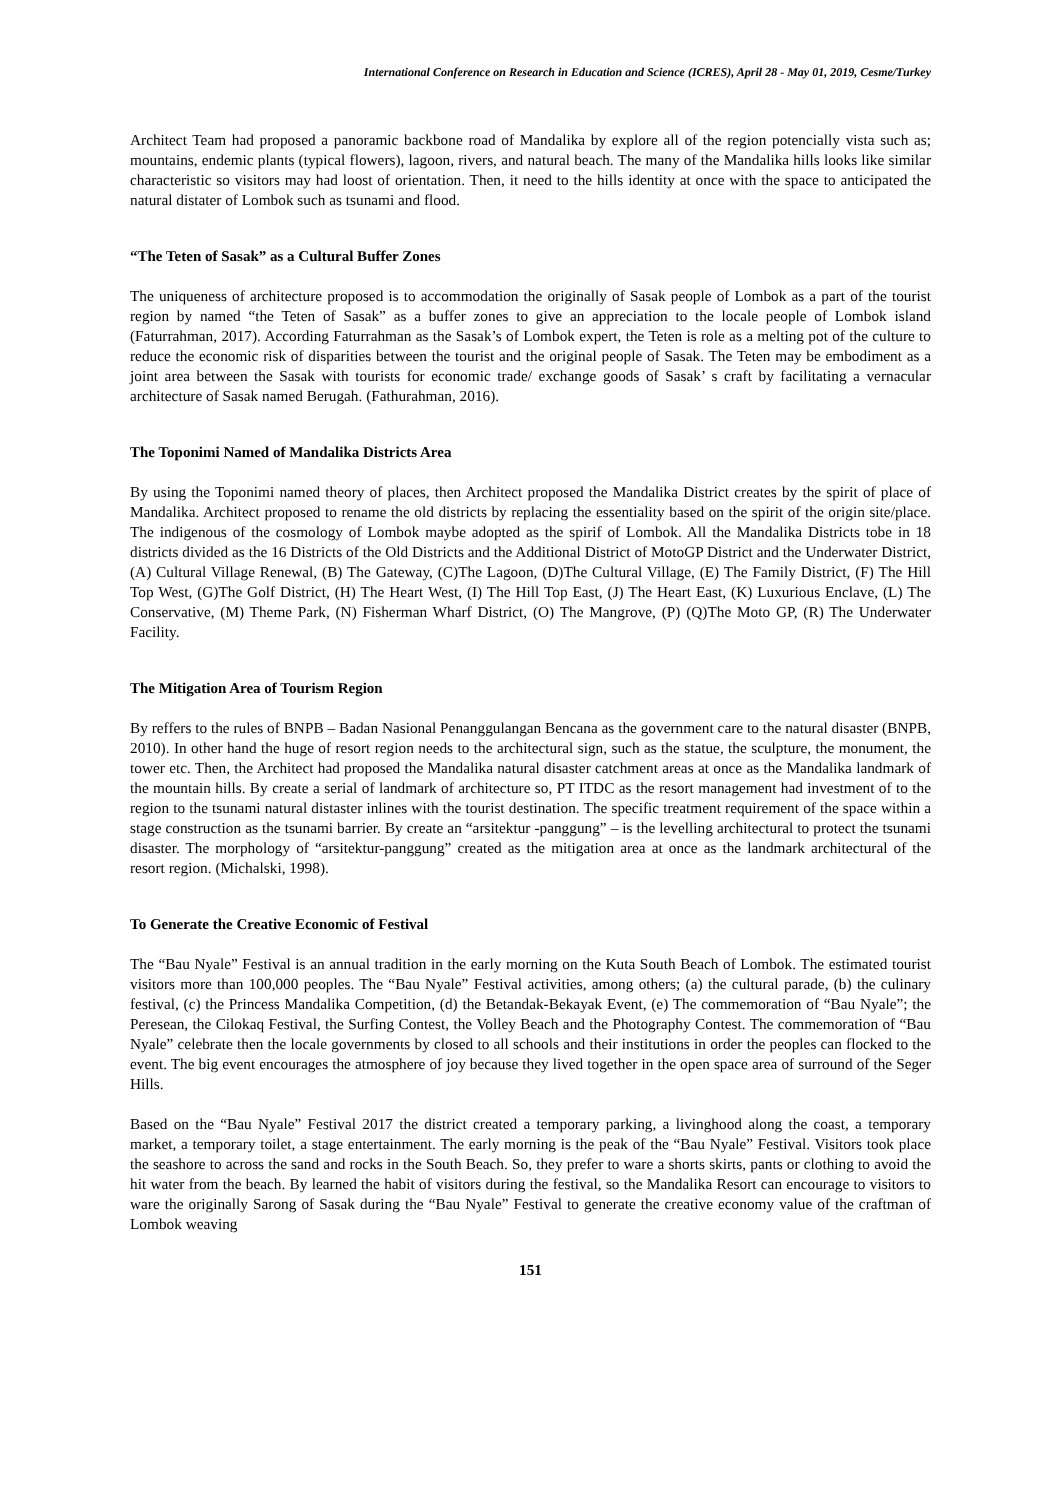International Conference on Research in Education and Science (ICRES), April 28 - May 01, 2019, Cesme/Turkey
Architect Team had proposed a panoramic backbone road of Mandalika by explore all of the region potencially vista such as; mountains, endemic plants (typical flowers), lagoon, rivers, and natural beach. The many of the Mandalika hills looks like similar characteristic so visitors may had loost of orientation. Then, it need to the hills identity at once with the space to anticipated the natural distater of Lombok such as tsunami and flood.
“The Teten of Sasak” as a Cultural Buffer Zones
The uniqueness of architecture proposed is to accommodation the originally of Sasak people of Lombok as a part of the tourist region by named “the Teten of Sasak” as a buffer zones to give an appreciation to the locale people of Lombok island (Faturrahman, 2017). According Faturrahman as the Sasak’s of Lombok expert, the Teten is role as a melting pot of the culture to reduce the economic risk of disparities between the tourist and the original people of Sasak. The Teten may be embodiment as a joint area between the Sasak with tourists for economic trade/ exchange goods of Sasak’ s craft by facilitating a vernacular architecture of Sasak named Berugah. (Fathurahman, 2016).
The Toponimi Named of Mandalika Districts Area
By using the Toponimi named theory of places, then Architect proposed the Mandalika District creates by the spirit of place of Mandalika. Architect proposed to rename the old districts by replacing the essentiality based on the spirit of the origin site/place. The indigenous of the cosmology of Lombok maybe adopted as the spirif of Lombok. All the Mandalika Districts tobe in 18 districts divided as the 16 Districts of the Old Districts and the Additional District of MotoGP District and the Underwater District, (A) Cultural Village Renewal, (B) The Gateway, (C)The Lagoon, (D)The Cultural Village, (E) The Family District, (F) The Hill Top West, (G)The Golf District, (H) The Heart West, (I) The Hill Top East, (J) The Heart East, (K) Luxurious Enclave, (L) The Conservative, (M) Theme Park, (N) Fisherman Wharf District, (O) The Mangrove, (P) (Q)The Moto GP, (R) The Underwater Facility.
The Mitigation Area of Tourism Region
By reffers to the rules of BNPB – Badan Nasional Penanggulangan Bencana as the government care to the natural disaster (BNPB, 2010). In other hand the huge of resort region needs to the architectural sign, such as the statue, the sculpture, the monument, the tower etc. Then, the Architect had proposed the Mandalika natural disaster catchment areas at once as the Mandalika landmark of the mountain hills. By create a serial of landmark of architecture so, PT ITDC as the resort management had investment of to the region to the tsunami natural distaster inlines with the tourist destination. The specific treatment requirement of the space within a stage construction as the tsunami barrier. By create an “arsitektur -panggung” – is the levelling architectural to protect the tsunami disaster. The morphology of “arsitektur-panggung” created as the mitigation area at once as the landmark architectural of the resort region. (Michalski, 1998).
To Generate the Creative Economic of Festival
The “Bau Nyale” Festival is an annual tradition in the early morning on the Kuta South Beach of Lombok. The estimated tourist visitors more than 100,000 peoples. The “Bau Nyale” Festival activities, among others; (a) the cultural parade, (b) the culinary festival, (c) the Princess Mandalika Competition, (d) the Betandak-Bekayak Event, (e) The commemoration of “Bau Nyale”; the Peresean, the Cilokaq Festival, the Surfing Contest, the Volley Beach and the Photography Contest. The commemoration of “Bau Nyale” celebrate then the locale governments by closed to all schools and their institutions in order the peoples can flocked to the event. The big event encourages the atmosphere of joy because they lived together in the open space area of surround of the Seger Hills.
Based on the “Bau Nyale” Festival 2017 the district created a temporary parking, a livinghood along the coast, a temporary market, a temporary toilet, a stage entertainment. The early morning is the peak of the “Bau Nyale” Festival. Visitors took place the seashore to across the sand and rocks in the South Beach. So, they prefer to ware a shorts skirts, pants or clothing to avoid the hit water from the beach. By learned the habit of visitors during the festival, so the Mandalika Resort can encourage to visitors to ware the originally Sarong of Sasak during the “Bau Nyale” Festival to generate the creative economy value of the craftman of Lombok weaving
151